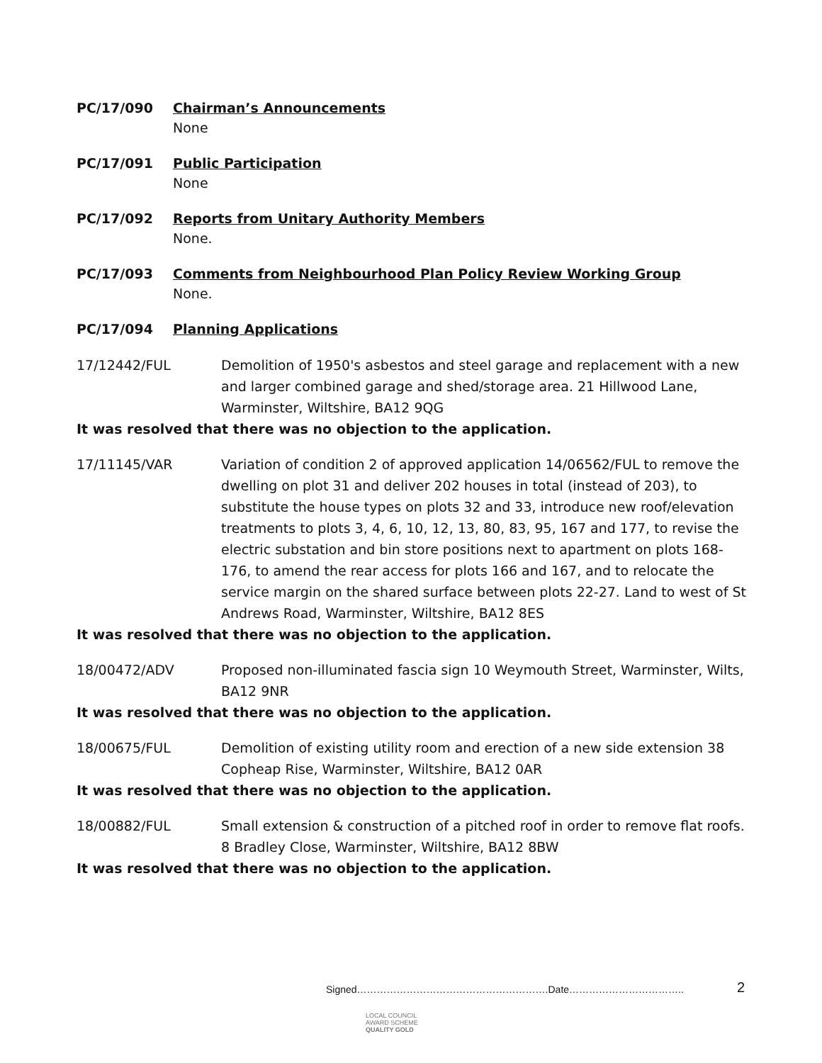PC/17/090 Chairman’s Announcements
None
PC/17/091 Public Participation
None
PC/17/092 Reports from Unitary Authority Members
None.
PC/17/093 Comments from Neighbourhood Plan Policy Review Working Group
None.
PC/17/094 Planning Applications
17/12442/FUL Demolition of 1950's asbestos and steel garage and replacement with a new and larger combined garage and shed/storage area. 21 Hillwood Lane, Warminster, Wiltshire, BA12 9QG
It was resolved that there was no objection to the application.
17/11145/VAR Variation of condition 2 of approved application 14/06562/FUL to remove the dwelling on plot 31 and deliver 202 houses in total (instead of 203), to substitute the house types on plots 32 and 33, introduce new roof/elevation treatments to plots 3, 4, 6, 10, 12, 13, 80, 83, 95, 167 and 177, to revise the electric substation and bin store positions next to apartment on plots 168-176, to amend the rear access for plots 166 and 167, and to relocate the service margin on the shared surface between plots 22-27. Land to west of St Andrews Road, Warminster, Wiltshire, BA12 8ES
It was resolved that there was no objection to the application.
18/00472/ADV Proposed non-illuminated fascia sign 10 Weymouth Street, Warminster, Wilts, BA12 9NR
It was resolved that there was no objection to the application.
18/00675/FUL Demolition of existing utility room and erection of a new side extension 38 Copheap Rise, Warminster, Wiltshire, BA12 0AR
It was resolved that there was no objection to the application.
18/00882/FUL Small extension & construction of a pitched roof in order to remove flat roofs. 8 Bradley Close, Warminster, Wiltshire, BA12 8BW
It was resolved that there was no objection to the application.
Signed………………………………………………….Date……………………………..
2
LOCAL COUNCIL
AWARD SCHEME
QUALITY GOLD